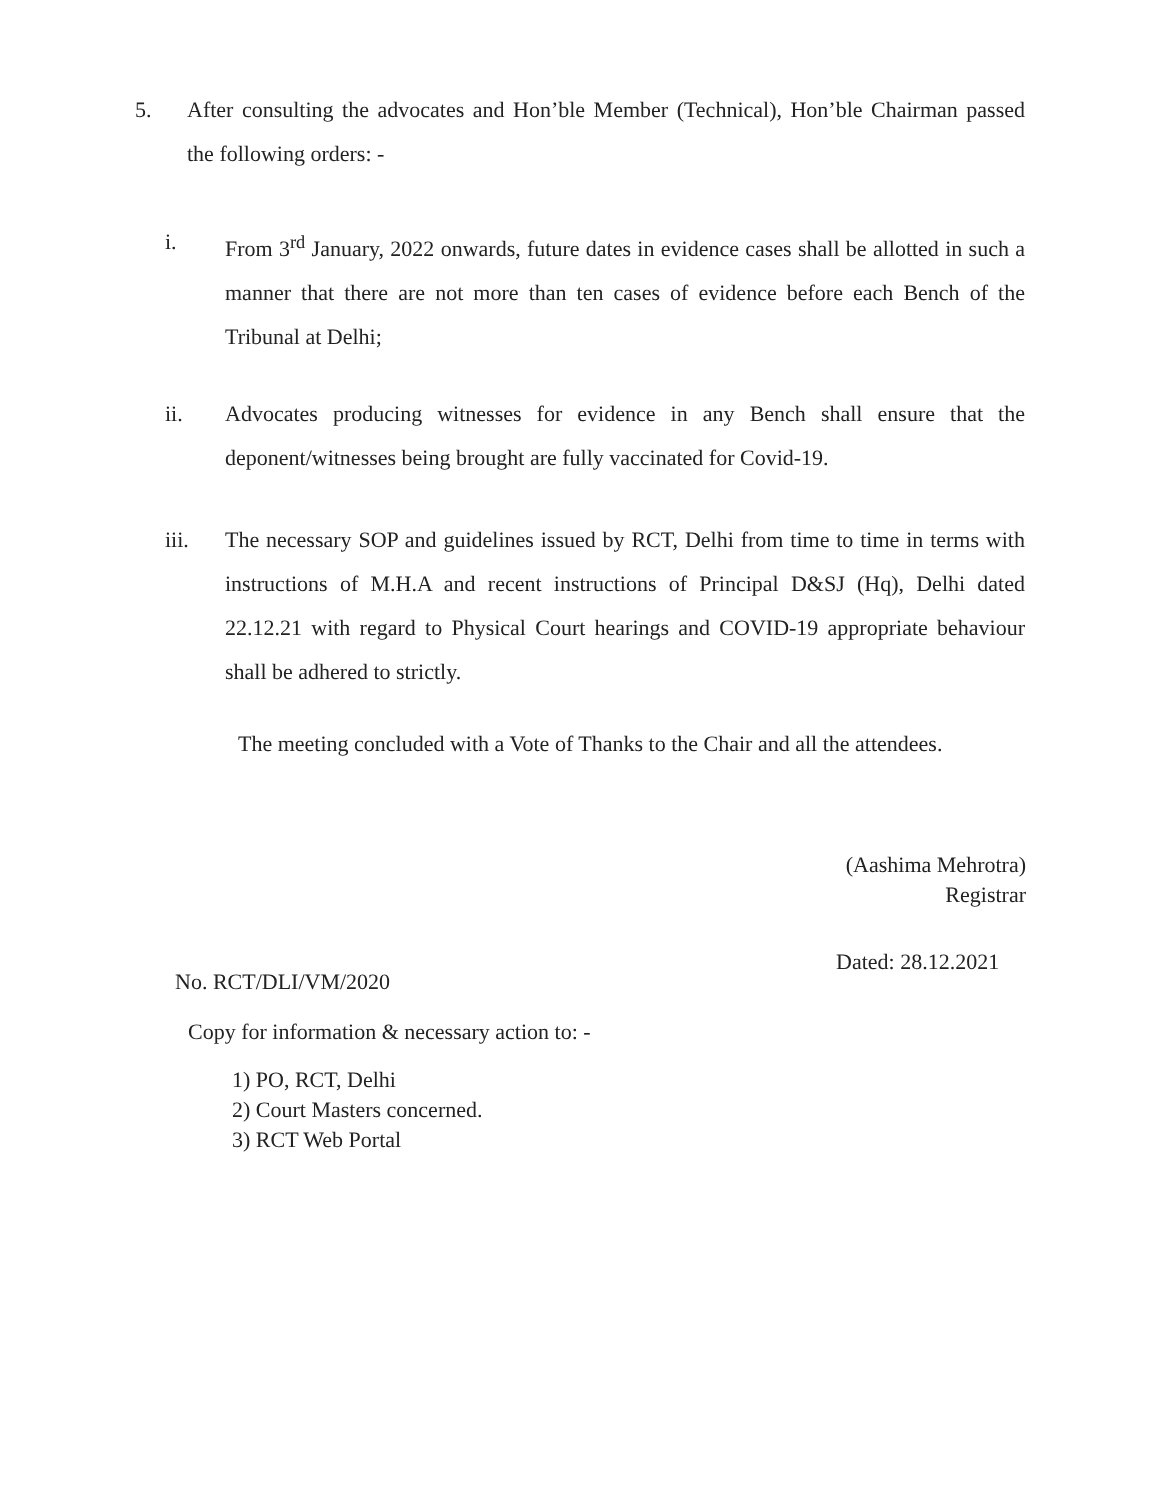5. After consulting the advocates and Hon’ble Member (Technical), Hon’ble Chairman passed the following orders: -
i. From 3<sup>rd</sup> January, 2022 onwards, future dates in evidence cases shall be allotted in such a manner that there are not more than ten cases of evidence before each Bench of the Tribunal at Delhi;
ii. Advocates producing witnesses for evidence in any Bench shall ensure that the deponent/witnesses being brought are fully vaccinated for Covid-19.
iii. The necessary SOP and guidelines issued by RCT, Delhi from time to time in terms with instructions of M.H.A and recent instructions of Principal D&SJ (Hq), Delhi dated 22.12.21 with regard to Physical Court hearings and COVID-19 appropriate behaviour shall be adhered to strictly.
The meeting concluded with a Vote of Thanks to the Chair and all the attendees.
(Aashima Mehrotra)
Registrar
Dated: 28.12.2021
No. RCT/DLI/VM/2020
Copy for information & necessary action to: -
1) PO, RCT, Delhi
2) Court Masters concerned.
3) RCT Web Portal